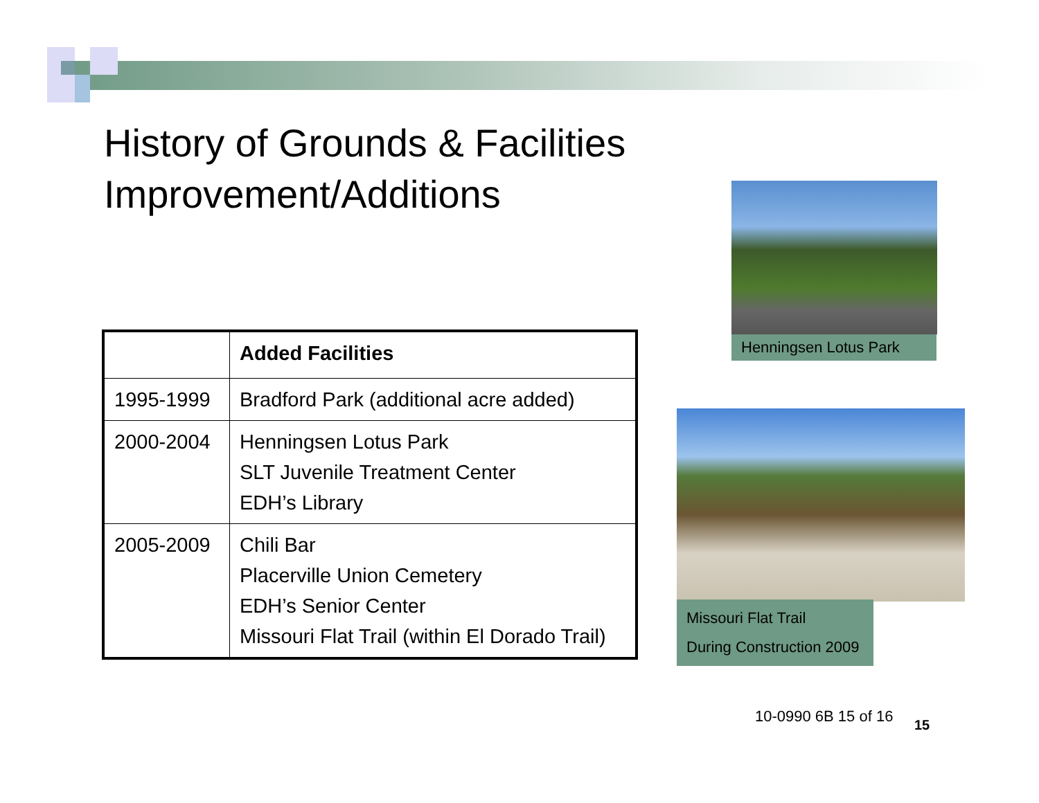History of Grounds & Facilities
Improvement/Additions
| | Added Facilities |
| --- | --- |
| 1995-1999 | Bradford Park (additional acre added) |
| 2000-2004 | Henningsen Lotus Park SLT Juvenile Treatment Center EDH’s Library |
| 2005-2009 | Chili Bar Placerville Union Cemetery EDH’s Senior Center Missouri Flat Trail (within El Dorado Trail) |
Henningsen Lotus Park
Missouri Flat Trail
During Construction 2009
10-0990 6B 15 of 16 15